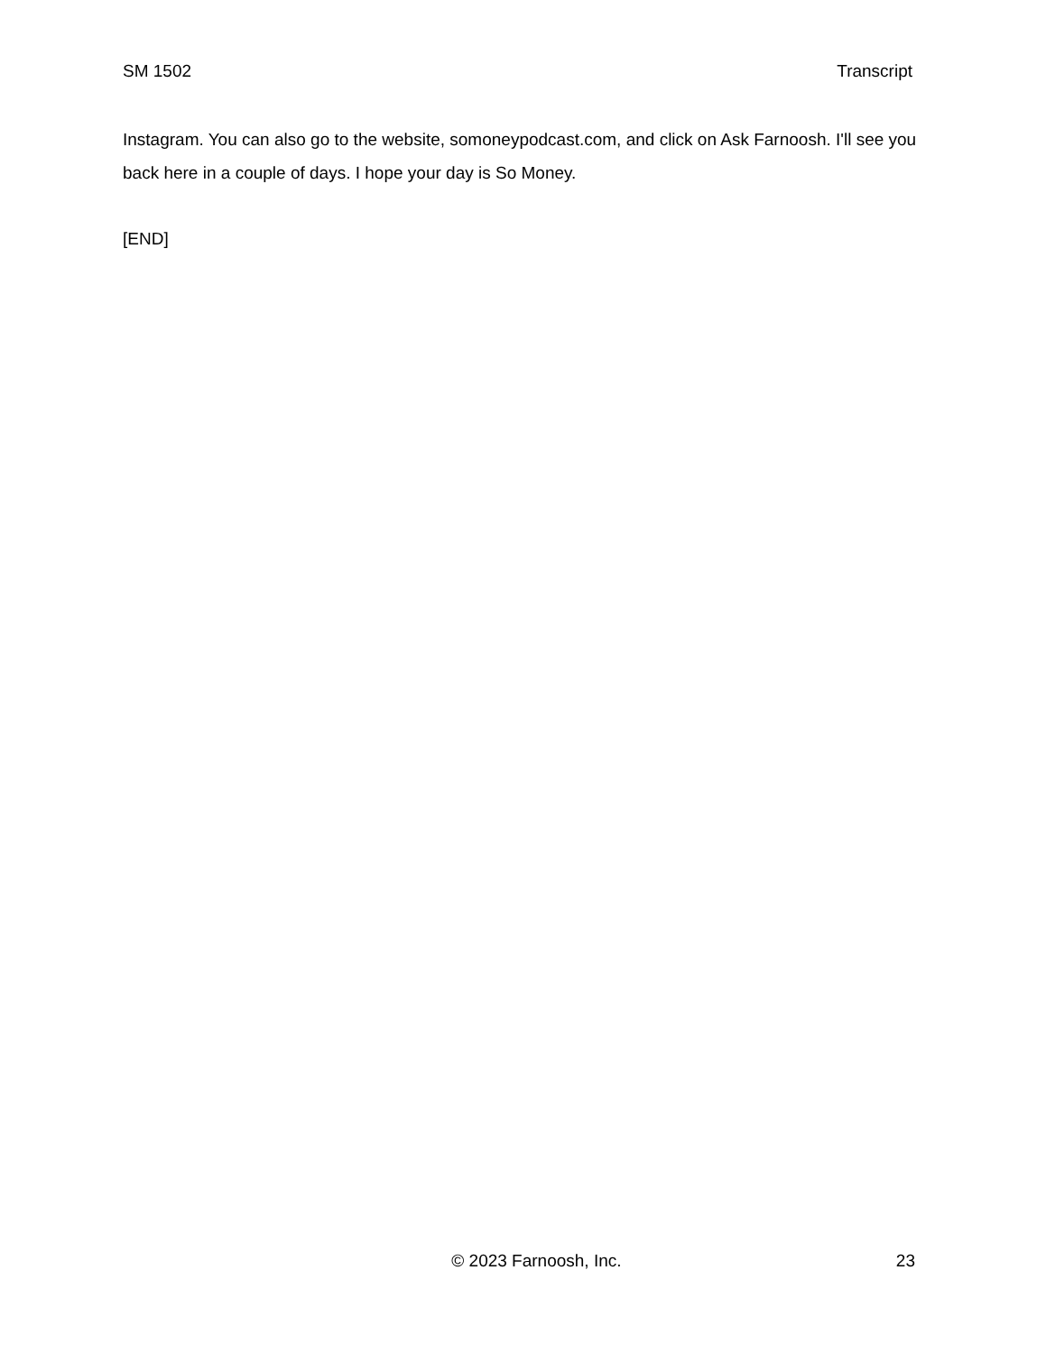SM 1502 Transcript
Instagram. You can also go to the website, somoneypodcast.com, and click on Ask Farnoosh. I'll see you back here in a couple of days. I hope your day is So Money.
[END]
© 2023 Farnoosh, Inc. 23